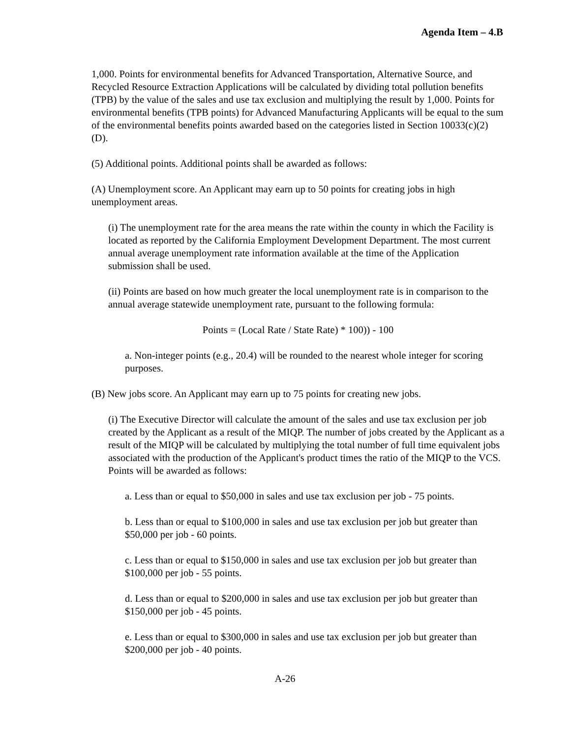Agenda Item – 4.B
1,000. Points for environmental benefits for Advanced Transportation, Alternative Source, and Recycled Resource Extraction Applications will be calculated by dividing total pollution benefits (TPB) by the value of the sales and use tax exclusion and multiplying the result by 1,000. Points for environmental benefits (TPB points) for Advanced Manufacturing Applicants will be equal to the sum of the environmental benefits points awarded based on the categories listed in Section 10033(c)(2)(D).
(5) Additional points. Additional points shall be awarded as follows:
(A) Unemployment score. An Applicant may earn up to 50 points for creating jobs in high unemployment areas.
(i) The unemployment rate for the area means the rate within the county in which the Facility is located as reported by the California Employment Development Department. The most current annual average unemployment rate information available at the time of the Application submission shall be used.
(ii) Points are based on how much greater the local unemployment rate is in comparison to the annual average statewide unemployment rate, pursuant to the following formula:
Points = (Local Rate / State Rate) * 100)) - 100
a. Non-integer points (e.g., 20.4) will be rounded to the nearest whole integer for scoring purposes.
(B) New jobs score. An Applicant may earn up to 75 points for creating new jobs.
(i) The Executive Director will calculate the amount of the sales and use tax exclusion per job created by the Applicant as a result of the MIQP. The number of jobs created by the Applicant as a result of the MIQP will be calculated by multiplying the total number of full time equivalent jobs associated with the production of the Applicant's product times the ratio of the MIQP to the VCS. Points will be awarded as follows:
a. Less than or equal to $50,000 in sales and use tax exclusion per job - 75 points.
b. Less than or equal to $100,000 in sales and use tax exclusion per job but greater than $50,000 per job - 60 points.
c. Less than or equal to $150,000 in sales and use tax exclusion per job but greater than $100,000 per job - 55 points.
d. Less than or equal to $200,000 in sales and use tax exclusion per job but greater than $150,000 per job - 45 points.
e. Less than or equal to $300,000 in sales and use tax exclusion per job but greater than $200,000 per job - 40 points.
A-26